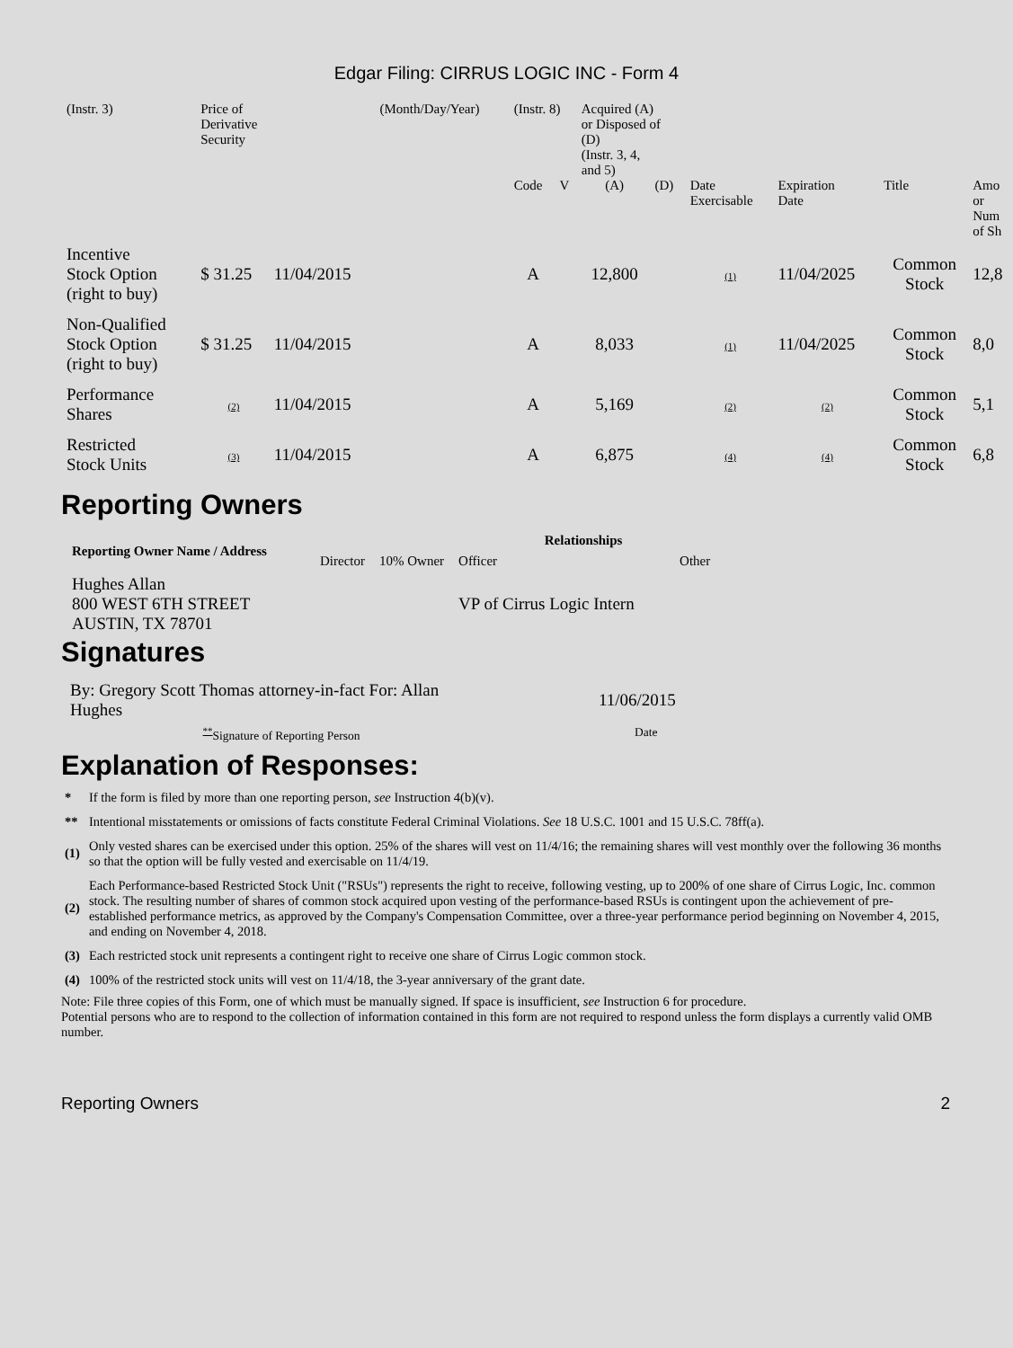Edgar Filing: CIRRUS LOGIC INC - Form 4
| (Instr. 3) | Price of Derivative Security | | (Month/Day/Year) | (Instr. 8) | | Acquired (A) or Disposed of (D) (Instr. 3, 4, and 5) | | | | | |
| | | | | Code | V | (A) | (D) | Date Exercisable | Expiration Date | Title | Amo or Num of Sh |
| Incentive Stock Option (right to buy) | $ 31.25 | 11/04/2015 | | A | | 12,800 | | (1) | 11/04/2025 | Common Stock | 12,8 |
| Non-Qualified Stock Option (right to buy) | $ 31.25 | 11/04/2015 | | A | | 8,033 | | (1) | 11/04/2025 | Common Stock | 8,0 |
| Performance Shares | (2) | 11/04/2015 | | A | | 5,169 | | (2) | (2) | Common Stock | 5,1 |
| Restricted Stock Units | (3) | 11/04/2015 | | A | | 6,875 | | (4) | (4) | Common Stock | 6,8 |
Reporting Owners
| Reporting Owner Name / Address | Relationships | | | |
| --- | --- | --- | --- | --- |
| | Director | 10% Owner | Officer | Other |
| Hughes Allan 800 WEST 6TH STREET AUSTIN, TX 78701 | | | VP of Cirrus Logic Intern | |
Signatures
| By: Gregory Scott Thomas attorney-in-fact For: Allan Hughes | 11/06/2015 |
| <sup>**</sup> Signature of Reporting Person | Date |
Explanation of Responses:
| * | If the form is filed by more than one reporting person, see Instruction 4(b)(v). |
| ** | Intentional misstatements or omissions of facts constitute Federal Criminal Violations. See 18 U.S.C. 1001 and 15 U.S.C. 78ff(a). |
| (1) | Only vested shares can be exercised under this option. 25% of the shares will vest on 11/4/16; the remaining shares will vest monthly over the following 36 months so that the option will be fully vested and exercisable on 11/4/19. |
| (2) | Each Performance-based Restricted Stock Unit ("RSUs") represents the right to receive, following vesting, up to 200% of one share of Cirrus Logic, Inc. common stock. The resulting number of shares of common stock acquired upon vesting of the performance-based RSUs is contingent upon the achievement of pre-established performance metrics, as approved by the Company's Compensation Committee, over a three-year performance period beginning on November 4, 2015, and ending on November 4, 2018. |
| (3) | Each restricted stock unit represents a contingent right to receive one share of Cirrus Logic common stock. |
| (4) | 100% of the restricted stock units will vest on 11/4/18, the 3-year anniversary of the grant date. |
Note: File three copies of this Form, one of which must be manually signed. If space is insufficient, see Instruction 6 for procedure.
Potential persons who are to respond to the collection of information contained in this form are not required to respond unless the form displays a currently valid OMB number.
Reporting Owners 2